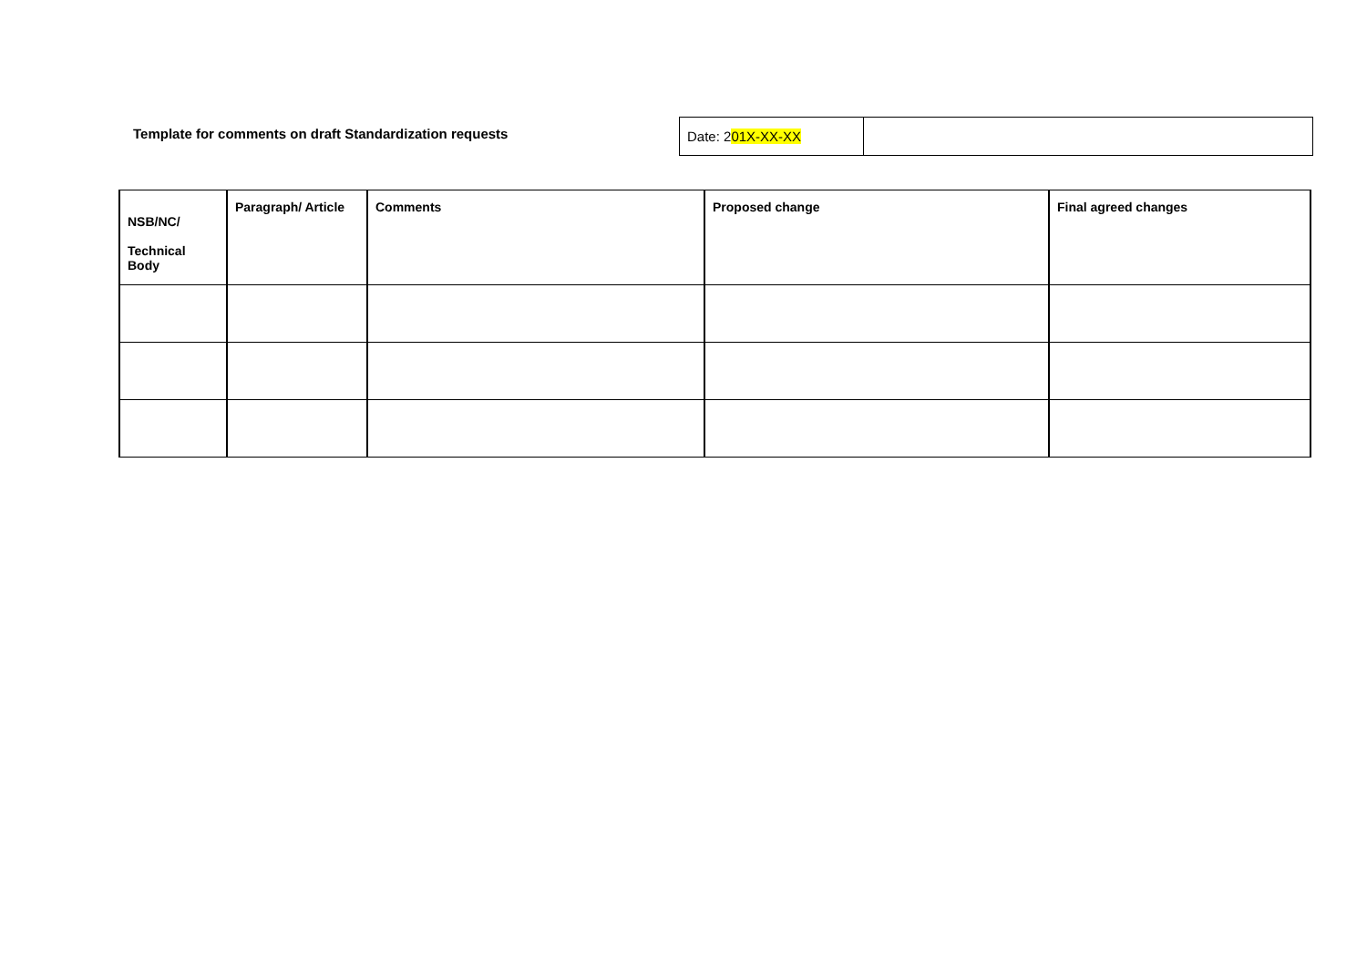Template for comments on draft Standardization requests
| Date: 2 01X-XX-XX | |
| NSB/NC/ Technical Body | Paragraph/ Article | Comments | Proposed change | Final agreed changes |
| --- | --- | --- | --- | --- |